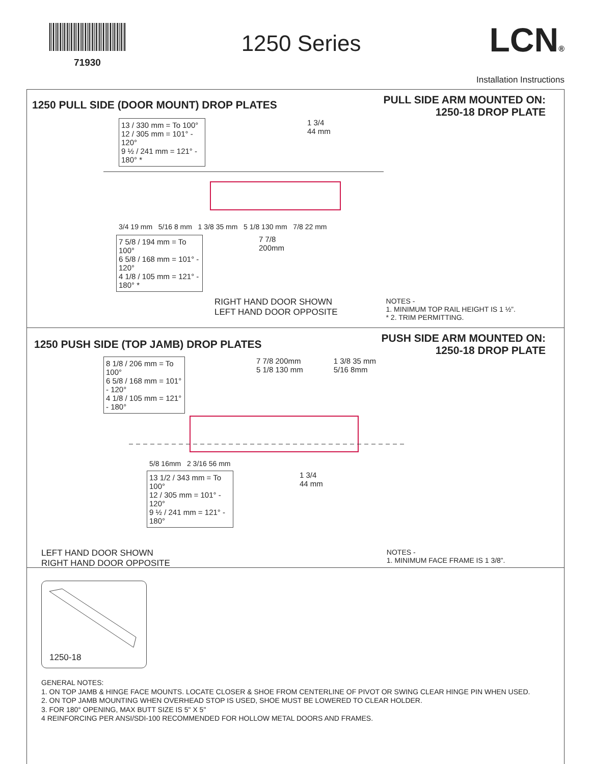71930
1250 Series
LCN®
Installation Instructions
1250 PULL SIDE (DOOR MOUNT) DROP PLATES
PULL SIDE ARM MOUNTED ON:
1250-18 DROP PLATE
13 / 330 mm = To 100°
12 / 305 mm = 101° - 120°
9 ½ / 241 mm = 121° - 180° *
1 3/4
44 mm
3/4 19 mm 5/16 8 mm 1 3/8 35 mm 5 1/8 130 mm 7/8 22 mm
7 5/8 / 194 mm = To 100°
6 5/8 / 168 mm = 101° - 120°
4 1/8 / 105 mm = 121° - 180° *
7 7/8
200mm
RIGHT HAND DOOR SHOWN
LEFT HAND DOOR OPPOSITE
NOTES -
1. MINIMUM TOP RAIL HEIGHT IS 1 ½”.
* 2. TRIM PERMITTING.
1250 PUSH SIDE (TOP JAMB) DROP PLATES
PUSH SIDE ARM MOUNTED ON:
1250-18 DROP PLATE
8 1/8 / 206 mm = To 100°
6 5/8 / 168 mm = 101° - 120°
4 1/8 / 105 mm = 121° - 180°
7 7/8 200mm
5 1/8 130 mm
1 3/8 35 mm
5/16 8mm
5/8 16mm 2 3/16 56 mm
13 1/2 / 343 mm = To 100°
12 / 305 mm = 101° - 120°
9 ½ / 241 mm = 121° - 180°
1 3/4
44 mm
LEFT HAND DOOR SHOWN
RIGHT HAND DOOR OPPOSITE
NOTES -
1. MINIMUM FACE FRAME IS 1 3/8”.
1250-18
GENERAL NOTES:
1. ON TOP JAMB & HINGE FACE MOUNTS. LOCATE CLOSER & SHOE FROM CENTERLINE OF PIVOT OR SWING CLEAR HINGE PIN WHEN USED.
2. ON TOP JAMB MOUNTING WHEN OVERHEAD STOP IS USED, SHOE MUST BE LOWERED TO CLEAR HOLDER.
3. FOR 180° OPENING, MAX BUTT SIZE IS 5" X 5"
4 REINFORCING PER ANSI/SDI-100 RECOMMENDED FOR HOLLOW METAL DOORS AND FRAMES.